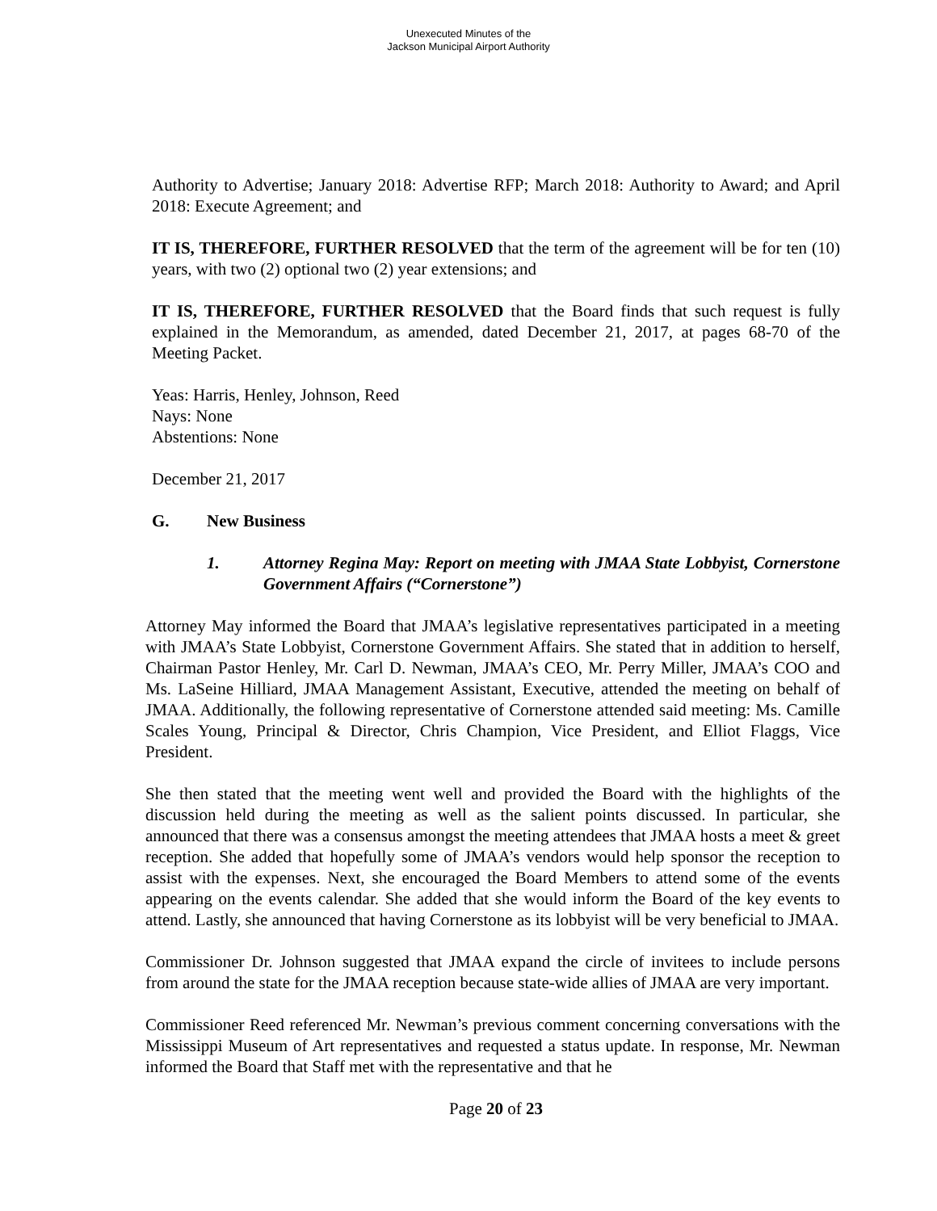Unexecuted Minutes of the
Jackson Municipal Airport Authority
Authority to Advertise; January 2018: Advertise RFP; March 2018: Authority to Award; and April 2018: Execute Agreement; and
IT IS, THEREFORE, FURTHER RESOLVED that the term of the agreement will be for ten (10) years, with two (2) optional two (2) year extensions; and
IT IS, THEREFORE, FURTHER RESOLVED that the Board finds that such request is fully explained in the Memorandum, as amended, dated December 21, 2017, at pages 68-70 of the Meeting Packet.
Yeas: Harris, Henley, Johnson, Reed
Nays: None
Abstentions: None
December 21, 2017
G. New Business
1. Attorney Regina May: Report on meeting with JMAA State Lobbyist, Cornerstone Government Affairs (“Cornerstone”)
Attorney May informed the Board that JMAA’s legislative representatives participated in a meeting with JMAA’s State Lobbyist, Cornerstone Government Affairs. She stated that in addition to herself, Chairman Pastor Henley, Mr. Carl D. Newman, JMAA’s CEO, Mr. Perry Miller, JMAA’s COO and Ms. LaSeine Hilliard, JMAA Management Assistant, Executive, attended the meeting on behalf of JMAA. Additionally, the following representative of Cornerstone attended said meeting: Ms. Camille Scales Young, Principal & Director, Chris Champion, Vice President, and Elliot Flaggs, Vice President.
She then stated that the meeting went well and provided the Board with the highlights of the discussion held during the meeting as well as the salient points discussed. In particular, she announced that there was a consensus amongst the meeting attendees that JMAA hosts a meet & greet reception. She added that hopefully some of JMAA’s vendors would help sponsor the reception to assist with the expenses. Next, she encouraged the Board Members to attend some of the events appearing on the events calendar. She added that she would inform the Board of the key events to attend. Lastly, she announced that having Cornerstone as its lobbyist will be very beneficial to JMAA.
Commissioner Dr. Johnson suggested that JMAA expand the circle of invitees to include persons from around the state for the JMAA reception because state-wide allies of JMAA are very important.
Commissioner Reed referenced Mr. Newman’s previous comment concerning conversations with the Mississippi Museum of Art representatives and requested a status update. In response, Mr. Newman informed the Board that Staff met with the representative and that he
Page 20 of 23